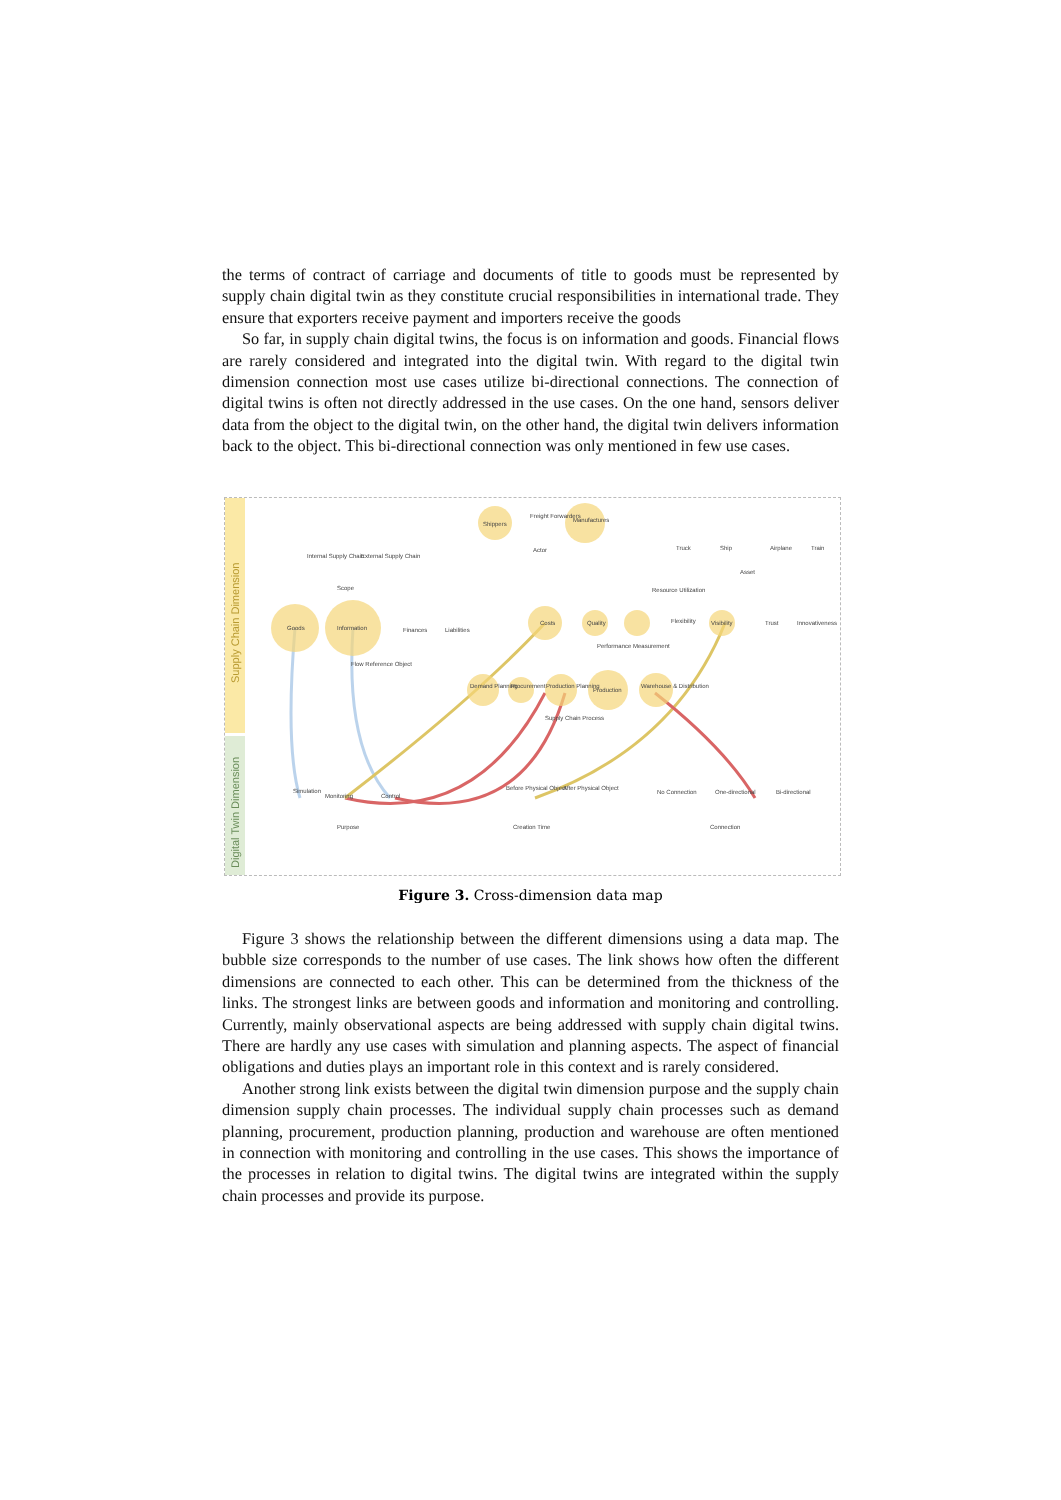the terms of contract of carriage and documents of title to goods must be represented by supply chain digital twin as they constitute crucial responsibilities in international trade. They ensure that exporters receive payment and importers receive the goods
So far, in supply chain digital twins, the focus is on information and goods. Financial flows are rarely considered and integrated into the digital twin. With regard to the digital twin dimension connection most use cases utilize bi-directional connections. The connection of digital twins is often not directly addressed in the use cases. On the one hand, sensors deliver data from the object to the digital twin, on the other hand, the digital twin delivers information back to the object. This bi-directional connection was only mentioned in few use cases.
Supply Chain Dimension
Digital Twin Dimension
Shippers
Freight Forwarders
Manufactures
Actor
Truck
Ship
Airplane
Train
Asset
Internal Supply Chain
External Supply Chain
Scope
Goods
Information
Finances
Liabilities
Resource Utilization
Costs
Quality
Flexibility
Visibility
Trust
Innovativeness
Performance Measurement
Flow Reference Object
Demand Planning
Procurement
Production Planning
Production
Warehouse & Distribution
Supply Chain Process
Simulation
Monitoring
Control
Before Physical Object
After Physical Object
No Connection
One-directional
Bi-directional
Purpose
Creation Time
Connection
Figure 3. Cross-dimension data map
Figure 3 shows the relationship between the different dimensions using a data map. The bubble size corresponds to the number of use cases. The link shows how often the different dimensions are connected to each other. This can be determined from the thickness of the links. The strongest links are between goods and information and monitoring and controlling. Currently, mainly observational aspects are being addressed with supply chain digital twins. There are hardly any use cases with simulation and planning aspects. The aspect of financial obligations and duties plays an important role in this context and is rarely considered.
Another strong link exists between the digital twin dimension purpose and the supply chain dimension supply chain processes. The individual supply chain processes such as demand planning, procurement, production planning, production and warehouse are often mentioned in connection with monitoring and controlling in the use cases. This shows the importance of the processes in relation to digital twins. The digital twins are integrated within the supply chain processes and provide its purpose.